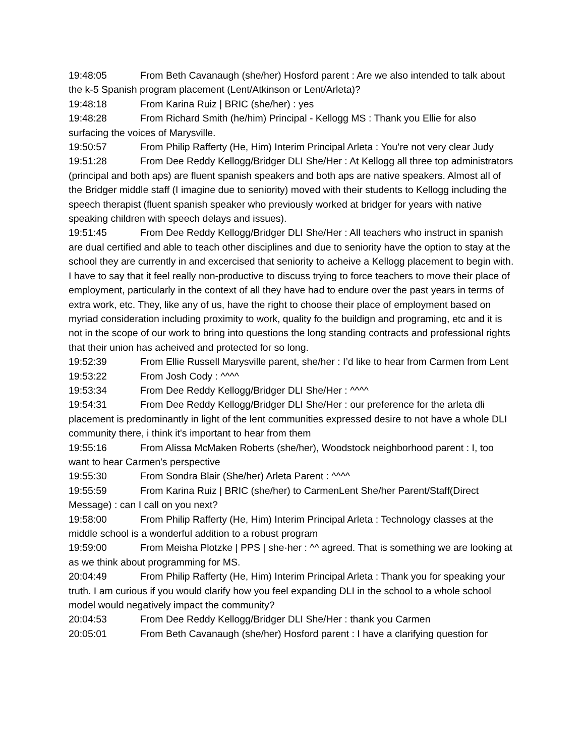19:48:05 From Beth Cavanaugh (she/her) Hosford parent : Are we also intended to talk about the k-5 Spanish program placement (Lent/Atkinson or Lent/Arleta)?
19:48:18 From Karina Ruiz | BRIC (she/her) : yes
19:48:28 From Richard Smith (he/him) Principal - Kellogg MS : Thank you Ellie for also surfacing the voices of Marysville.
19:50:57 From Philip Rafferty (He, Him) Interim Principal Arleta : You’re not very clear Judy
19:51:28 From Dee Reddy Kellogg/Bridger DLI She/Her : At Kellogg all three top administrators (principal and both aps) are fluent spanish speakers and both aps are native speakers. Almost all of the Bridger middle staff (I imagine due to seniority) moved with their students to Kellogg including the speech therapist (fluent spanish speaker who previously worked at bridger for years with native speaking children with speech delays and issues).
19:51:45 From Dee Reddy Kellogg/Bridger DLI She/Her : All teachers who instruct in spanish are dual certified and able to teach other disciplines and due to seniority have the option to stay at the school they are currently in and excercised that seniority to acheive a Kellogg placement to begin with. I have to say that it feel really non-productive to discuss trying to force teachers to move their place of employment, particularly in the context of all they have had to endure over the past years in terms of extra work, etc. They, like any of us, have the right to choose their place of employment based on myriad consideration including proximity to work, quality fo the buildign and programing, etc and it is not in the scope of our work to bring into questions the long standing contracts and professional rights that their union has acheived and protected for so long.
19:52:39 From Ellie Russell Marysville parent, she/her : I’d like to hear from Carmen from Lent
19:53:22 From Josh Cody : ^^^^
19:53:34 From Dee Reddy Kellogg/Bridger DLI She/Her : ^^^^
19:54:31 From Dee Reddy Kellogg/Bridger DLI She/Her : our preference for the arleta dli placement is predominantly in light of the lent communities expressed desire to not have a whole DLI community there, i think it's important to hear from them
19:55:16 From Alissa McMaken Roberts (she/her), Woodstock neighborhood parent : I, too want to hear Carmen's perspective
19:55:30 From Sondra Blair (She/her) Arleta Parent : ^^^^
19:55:59 From Karina Ruiz | BRIC (she/her) to CarmenLent She/her Parent/Staff(Direct Message) : can I call on you next?
19:58:00 From Philip Rafferty (He, Him) Interim Principal Arleta : Technology classes at the middle school is a wonderful addition to a robust program
19:59:00 From Meisha Plotzke | PPS | she·her : ^^ agreed. That is something we are looking at as we think about programming for MS.
20:04:49 From Philip Rafferty (He, Him) Interim Principal Arleta : Thank you for speaking your truth. I am curious if you would clarify how you feel expanding DLI in the school to a whole school model would negatively impact the community?
20:04:53 From Dee Reddy Kellogg/Bridger DLI She/Her : thank you Carmen
20:05:01 From Beth Cavanaugh (she/her) Hosford parent : I have a clarifying question for